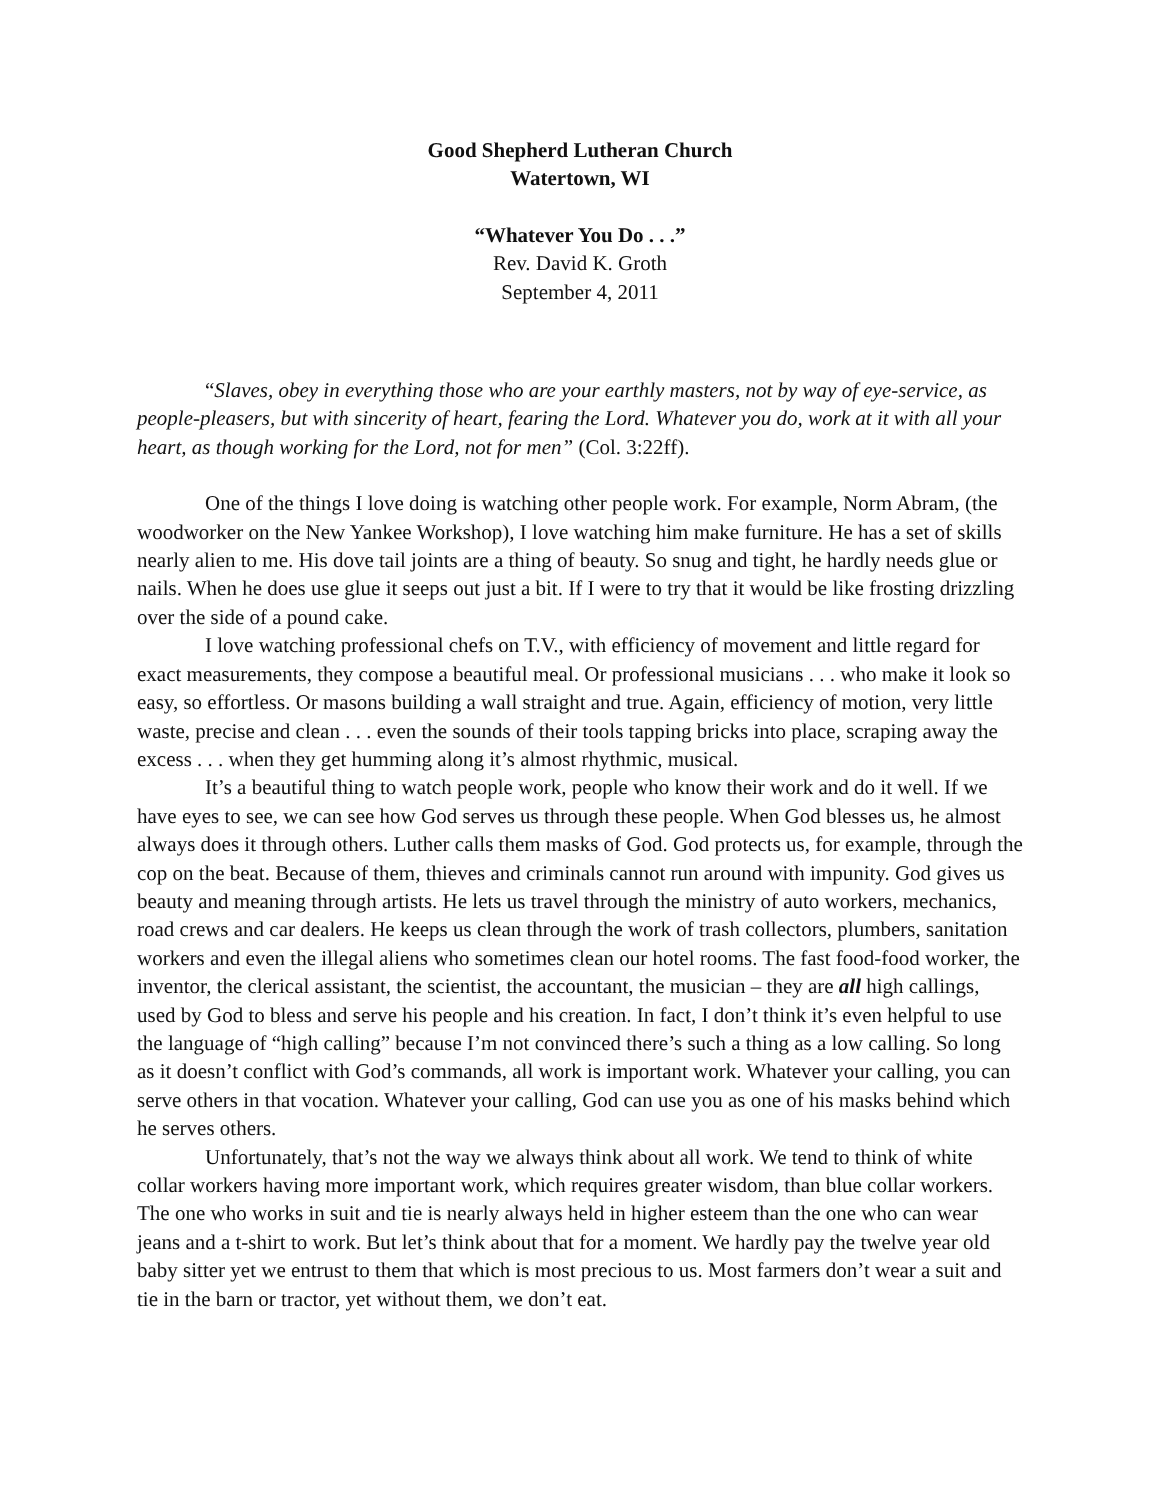Good Shepherd Lutheran Church
Watertown, WI
“Whatever You Do . . .”
Rev. David K. Groth
September 4, 2011
“Slaves, obey in everything those who are your earthly masters, not by way of eye-service, as people-pleasers, but with sincerity of heart, fearing the Lord. Whatever you do, work at it with all your heart, as though working for the Lord, not for men” (Col. 3:22ff).
One of the things I love doing is watching other people work. For example, Norm Abram, (the woodworker on the New Yankee Workshop), I love watching him make furniture. He has a set of skills nearly alien to me. His dove tail joints are a thing of beauty. So snug and tight, he hardly needs glue or nails. When he does use glue it seeps out just a bit. If I were to try that it would be like frosting drizzling over the side of a pound cake.
I love watching professional chefs on T.V., with efficiency of movement and little regard for exact measurements, they compose a beautiful meal. Or professional musicians . . . who make it look so easy, so effortless. Or masons building a wall straight and true. Again, efficiency of motion, very little waste, precise and clean . . . even the sounds of their tools tapping bricks into place, scraping away the excess . . . when they get humming along it’s almost rhythmic, musical.
It’s a beautiful thing to watch people work, people who know their work and do it well. If we have eyes to see, we can see how God serves us through these people. When God blesses us, he almost always does it through others. Luther calls them masks of God. God protects us, for example, through the cop on the beat. Because of them, thieves and criminals cannot run around with impunity. God gives us beauty and meaning through artists. He lets us travel through the ministry of auto workers, mechanics, road crews and car dealers. He keeps us clean through the work of trash collectors, plumbers, sanitation workers and even the illegal aliens who sometimes clean our hotel rooms. The fast food-food worker, the inventor, the clerical assistant, the scientist, the accountant, the musician – they are all high callings, used by God to bless and serve his people and his creation. In fact, I don’t think it’s even helpful to use the language of “high calling” because I’m not convinced there’s such a thing as a low calling. So long as it doesn’t conflict with God’s commands, all work is important work. Whatever your calling, you can serve others in that vocation. Whatever your calling, God can use you as one of his masks behind which he serves others.
Unfortunately, that’s not the way we always think about all work. We tend to think of white collar workers having more important work, which requires greater wisdom, than blue collar workers. The one who works in suit and tie is nearly always held in higher esteem than the one who can wear jeans and a t-shirt to work. But let’s think about that for a moment. We hardly pay the twelve year old baby sitter yet we entrust to them that which is most precious to us. Most farmers don’t wear a suit and tie in the barn or tractor, yet without them, we don’t eat.